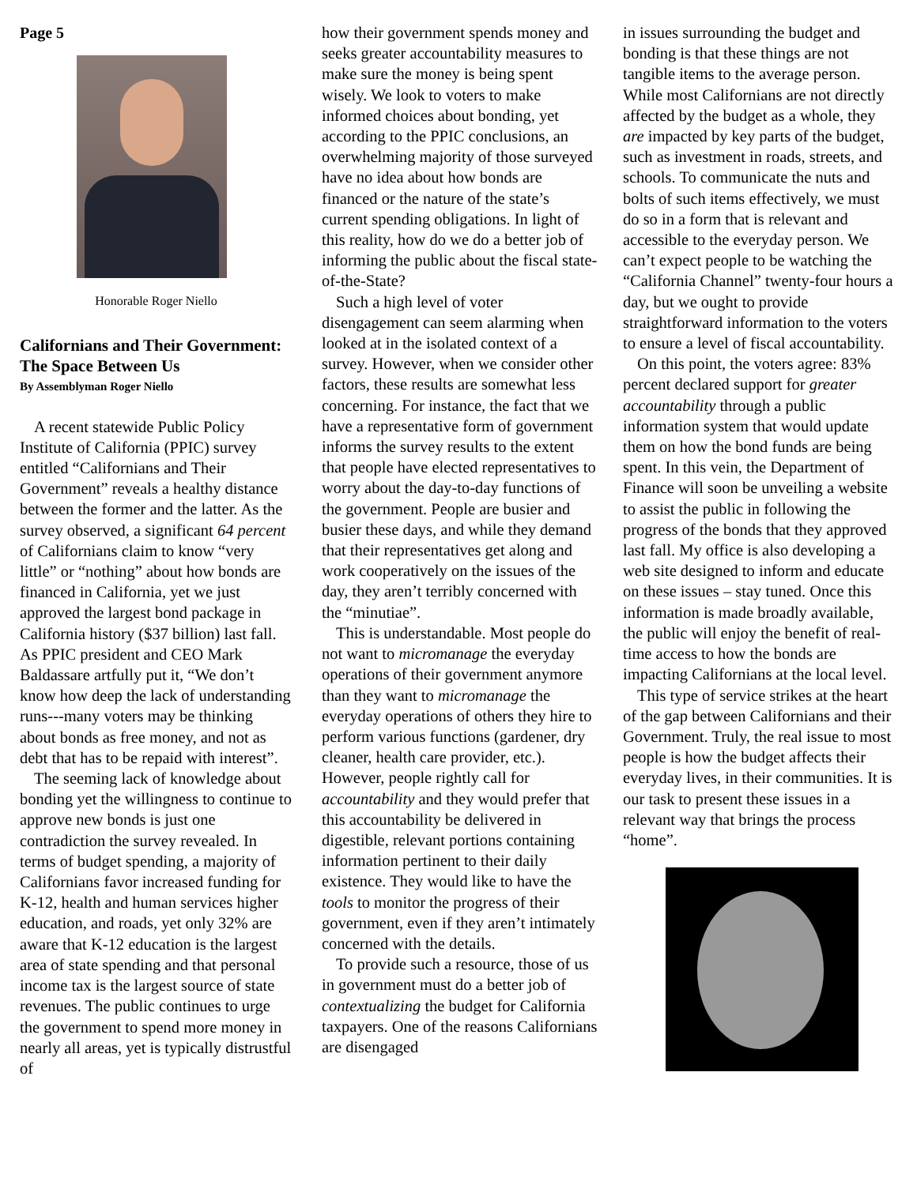Page 5
Honorable Roger Niello
Californians and Their Government: The Space Between Us
By Assemblyman Roger Niello
A recent statewide Public Policy Institute of California (PPIC) survey entitled “Californians and Their Government” reveals a healthy distance between the former and the latter. As the survey observed, a significant 64 percent of Californians claim to know “very little” or “nothing” about how bonds are financed in California, yet we just approved the largest bond package in California history ($37 billion) last fall. As PPIC president and CEO Mark Baldassare artfully put it, “We don’t know how deep the lack of understanding runs---many voters may be thinking about bonds as free money, and not as debt that has to be repaid with interest”.
The seeming lack of knowledge about bonding yet the willingness to continue to approve new bonds is just one contradiction the survey revealed. In terms of budget spending, a majority of Californians favor increased funding for K-12, health and human services higher education, and roads, yet only 32% are aware that K-12 education is the largest area of state spending and that personal income tax is the largest source of state revenues. The public continues to urge the government to spend more money in nearly all areas, yet is typically distrustful of
how their government spends money and seeks greater accountability measures to make sure the money is being spent wisely. We look to voters to make informed choices about bonding, yet according to the PPIC conclusions, an overwhelming majority of those surveyed have no idea about how bonds are financed or the nature of the state’s current spending obligations. In light of this reality, how do we do a better job of informing the public about the fiscal state-of-the-State?
Such a high level of voter disengagement can seem alarming when looked at in the isolated context of a survey. However, when we consider other factors, these results are somewhat less concerning. For instance, the fact that we have a representative form of government informs the survey results to the extent that people have elected representatives to worry about the day-to-day functions of the government. People are busier and busier these days, and while they demand that their representatives get along and work cooperatively on the issues of the day, they aren’t terribly concerned with the “minutiae”.
This is understandable. Most people do not want to micromanage the everyday operations of their government anymore than they want to micromanage the everyday operations of others they hire to perform various functions (gardener, dry cleaner, health care provider, etc.). However, people rightly call for accountability and they would prefer that this accountability be delivered in digestible, relevant portions containing information pertinent to their daily existence. They would like to have the tools to monitor the progress of their government, even if they aren’t intimately concerned with the details.
To provide such a resource, those of us in government must do a better job of contextualizing the budget for California taxpayers. One of the reasons Californians are disengaged
in issues surrounding the budget and bonding is that these things are not tangible items to the average person. While most Californians are not directly affected by the budget as a whole, they are impacted by key parts of the budget, such as investment in roads, streets, and schools. To communicate the nuts and bolts of such items effectively, we must do so in a form that is relevant and accessible to the everyday person. We can’t expect people to be watching the “California Channel” twenty-four hours a day, but we ought to provide straightforward information to the voters to ensure a level of fiscal accountability.
On this point, the voters agree: 83% percent declared support for greater accountability through a public information system that would update them on how the bond funds are being spent. In this vein, the Department of Finance will soon be unveiling a website to assist the public in following the progress of the bonds that they approved last fall. My office is also developing a web site designed to inform and educate on these issues – stay tuned. Once this information is made broadly available, the public will enjoy the benefit of real-time access to how the bonds are impacting Californians at the local level.
This type of service strikes at the heart of the gap between Californians and their Government. Truly, the real issue to most people is how the budget affects their everyday lives, in their communities. It is our task to present these issues in a relevant way that brings the process “home”.